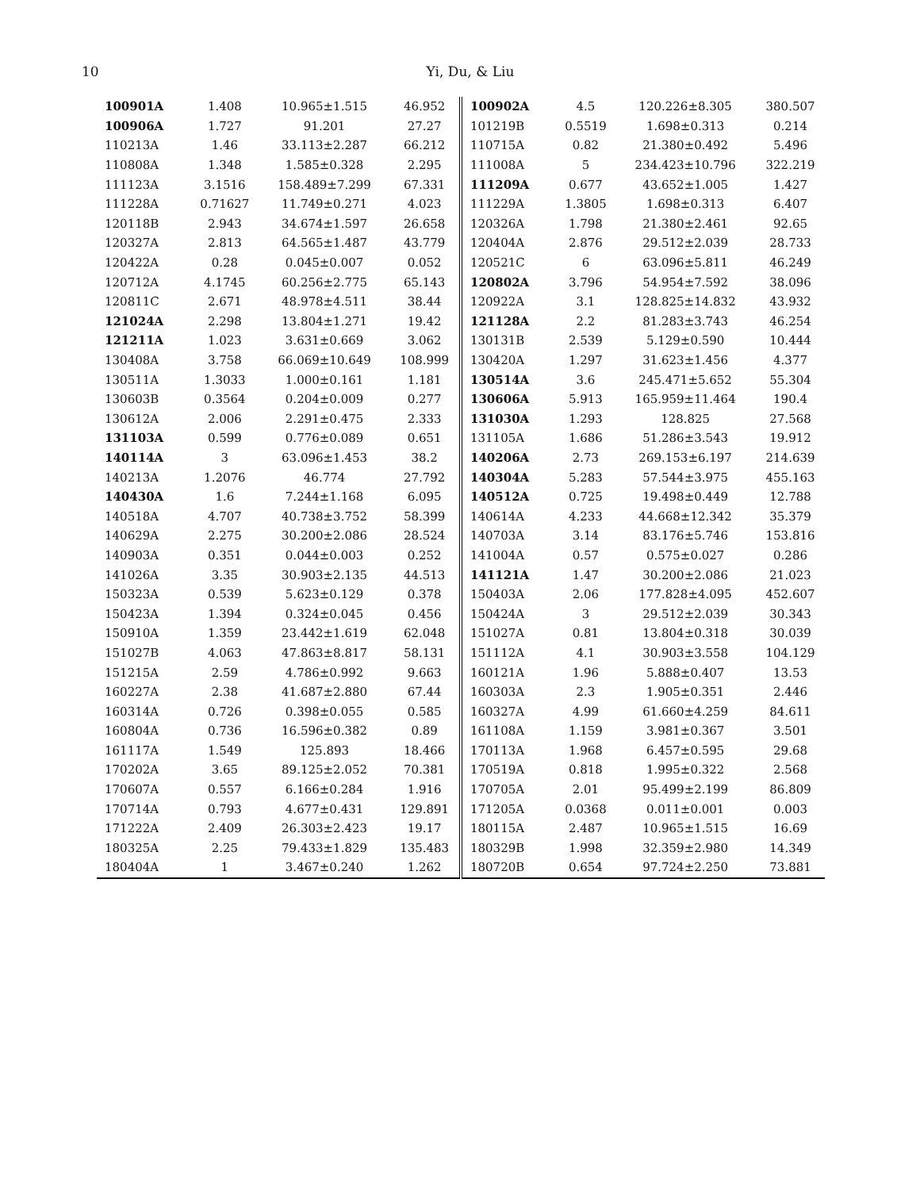10 Yi, Du, & Liu
| 100901A | 1.408 | 10.965±1.515 | 46.952 | 100902A | 4.5 | 120.226±8.305 | 380.507 |
| 100906A | 1.727 | 91.201 | 27.27 | 101219B | 0.5519 | 1.698±0.313 | 0.214 |
| 110213A | 1.46 | 33.113±2.287 | 66.212 | 110715A | 0.82 | 21.380±0.492 | 5.496 |
| 110808A | 1.348 | 1.585±0.328 | 2.295 | 111008A | 5 | 234.423±10.796 | 322.219 |
| 111123A | 3.1516 | 158.489±7.299 | 67.331 | 111209A | 0.677 | 43.652±1.005 | 1.427 |
| 111228A | 0.71627 | 11.749±0.271 | 4.023 | 111229A | 1.3805 | 1.698±0.313 | 6.407 |
| 120118B | 2.943 | 34.674±1.597 | 26.658 | 120326A | 1.798 | 21.380±2.461 | 92.65 |
| 120327A | 2.813 | 64.565±1.487 | 43.779 | 120404A | 2.876 | 29.512±2.039 | 28.733 |
| 120422A | 0.28 | 0.045±0.007 | 0.052 | 120521C | 6 | 63.096±5.811 | 46.249 |
| 120712A | 4.1745 | 60.256±2.775 | 65.143 | 120802A | 3.796 | 54.954±7.592 | 38.096 |
| 120811C | 2.671 | 48.978±4.511 | 38.44 | 120922A | 3.1 | 128.825±14.832 | 43.932 |
| 121024A | 2.298 | 13.804±1.271 | 19.42 | 121128A | 2.2 | 81.283±3.743 | 46.254 |
| 121211A | 1.023 | 3.631±0.669 | 3.062 | 130131B | 2.539 | 5.129±0.590 | 10.444 |
| 130408A | 3.758 | 66.069±10.649 | 108.999 | 130420A | 1.297 | 31.623±1.456 | 4.377 |
| 130511A | 1.3033 | 1.000±0.161 | 1.181 | 130514A | 3.6 | 245.471±5.652 | 55.304 |
| 130603B | 0.3564 | 0.204±0.009 | 0.277 | 130606A | 5.913 | 165.959±11.464 | 190.4 |
| 130612A | 2.006 | 2.291±0.475 | 2.333 | 131030A | 1.293 | 128.825 | 27.568 |
| 131103A | 0.599 | 0.776±0.089 | 0.651 | 131105A | 1.686 | 51.286±3.543 | 19.912 |
| 140114A | 3 | 63.096±1.453 | 38.2 | 140206A | 2.73 | 269.153±6.197 | 214.639 |
| 140213A | 1.2076 | 46.774 | 27.792 | 140304A | 5.283 | 57.544±3.975 | 455.163 |
| 140430A | 1.6 | 7.244±1.168 | 6.095 | 140512A | 0.725 | 19.498±0.449 | 12.788 |
| 140518A | 4.707 | 40.738±3.752 | 58.399 | 140614A | 4.233 | 44.668±12.342 | 35.379 |
| 140629A | 2.275 | 30.200±2.086 | 28.524 | 140703A | 3.14 | 83.176±5.746 | 153.816 |
| 140903A | 0.351 | 0.044±0.003 | 0.252 | 141004A | 0.57 | 0.575±0.027 | 0.286 |
| 141026A | 3.35 | 30.903±2.135 | 44.513 | 141121A | 1.47 | 30.200±2.086 | 21.023 |
| 150323A | 0.539 | 5.623±0.129 | 0.378 | 150403A | 2.06 | 177.828±4.095 | 452.607 |
| 150423A | 1.394 | 0.324±0.045 | 0.456 | 150424A | 3 | 29.512±2.039 | 30.343 |
| 150910A | 1.359 | 23.442±1.619 | 62.048 | 151027A | 0.81 | 13.804±0.318 | 30.039 |
| 151027B | 4.063 | 47.863±8.817 | 58.131 | 151112A | 4.1 | 30.903±3.558 | 104.129 |
| 151215A | 2.59 | 4.786±0.992 | 9.663 | 160121A | 1.96 | 5.888±0.407 | 13.53 |
| 160227A | 2.38 | 41.687±2.880 | 67.44 | 160303A | 2.3 | 1.905±0.351 | 2.446 |
| 160314A | 0.726 | 0.398±0.055 | 0.585 | 160327A | 4.99 | 61.660±4.259 | 84.611 |
| 160804A | 0.736 | 16.596±0.382 | 0.89 | 161108A | 1.159 | 3.981±0.367 | 3.501 |
| 161117A | 1.549 | 125.893 | 18.466 | 170113A | 1.968 | 6.457±0.595 | 29.68 |
| 170202A | 3.65 | 89.125±2.052 | 70.381 | 170519A | 0.818 | 1.995±0.322 | 2.568 |
| 170607A | 0.557 | 6.166±0.284 | 1.916 | 170705A | 2.01 | 95.499±2.199 | 86.809 |
| 170714A | 0.793 | 4.677±0.431 | 129.891 | 171205A | 0.0368 | 0.011±0.001 | 0.003 |
| 171222A | 2.409 | 26.303±2.423 | 19.17 | 180115A | 2.487 | 10.965±1.515 | 16.69 |
| 180325A | 2.25 | 79.433±1.829 | 135.483 | 180329B | 1.998 | 32.359±2.980 | 14.349 |
| 180404A | 1 | 3.467±0.240 | 1.262 | 180720B | 0.654 | 97.724±2.250 | 73.881 |